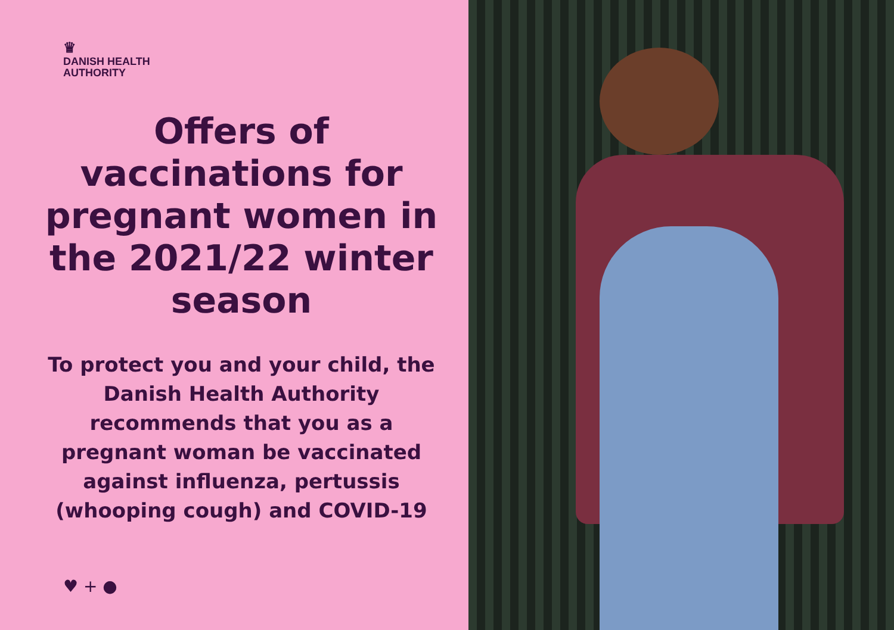♛
DANISH HEALTH
AUTHORITY
Offers of vaccinations for pregnant women in the 2021/22 winter season
To protect you and your child, the Danish Health Authority recommends that you as a pregnant woman be vaccinated against influenza, pertussis (whooping cough) and COVID-19
♥ + ●